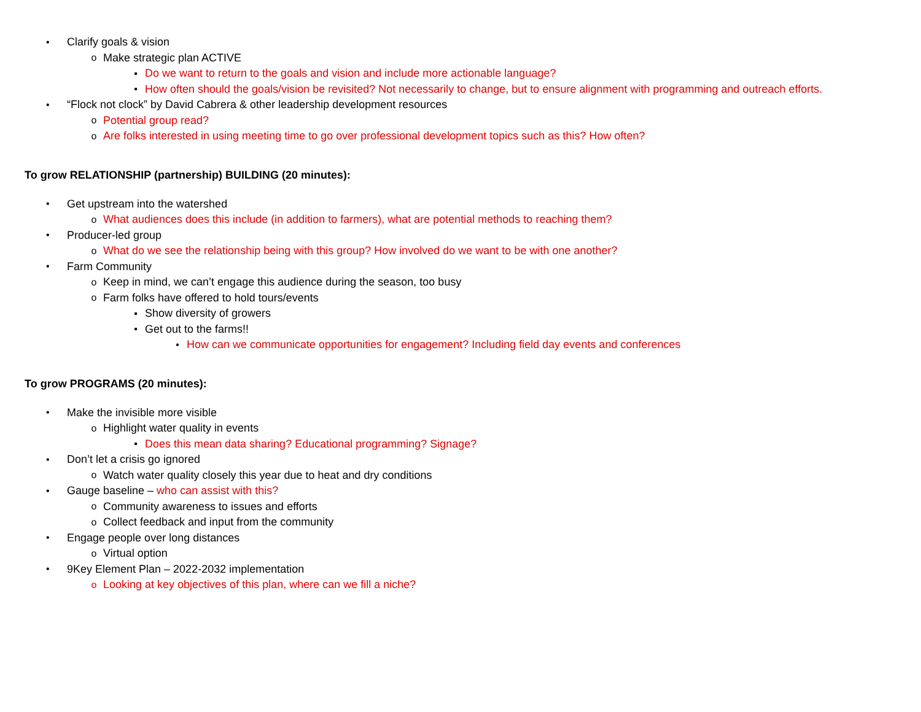• Clarify goals & vision
o Make strategic plan ACTIVE
▪ Do we want to return to the goals and vision and include more actionable language?
▪ How often should the goals/vision be revisited? Not necessarily to change, but to ensure alignment with programming and outreach efforts.
• “Flock not clock” by David Cabrera & other leadership development resources
o Potential group read?
o Are folks interested in using meeting time to go over professional development topics such as this? How often?
To grow RELATIONSHIP (partnership) BUILDING (20 minutes):
• Get upstream into the watershed
o What audiences does this include (in addition to farmers), what are potential methods to reaching them?
• Producer-led group
o What do we see the relationship being with this group? How involved do we want to be with one another?
• Farm Community
o Keep in mind, we can’t engage this audience during the season, too busy
o Farm folks have offered to hold tours/events
▪ Show diversity of growers
▪ Get out to the farms!!
• How can we communicate opportunities for engagement? Including field day events and conferences
To grow PROGRAMS (20 minutes):
• Make the invisible more visible
o Highlight water quality in events
▪ Does this mean data sharing? Educational programming? Signage?
• Don’t let a crisis go ignored
o Watch water quality closely this year due to heat and dry conditions
• Gauge baseline – who can assist with this?
o Community awareness to issues and efforts
o Collect feedback and input from the community
• Engage people over long distances
o Virtual option
• 9Key Element Plan – 2022-2032 implementation
o Looking at key objectives of this plan, where can we fill a niche?